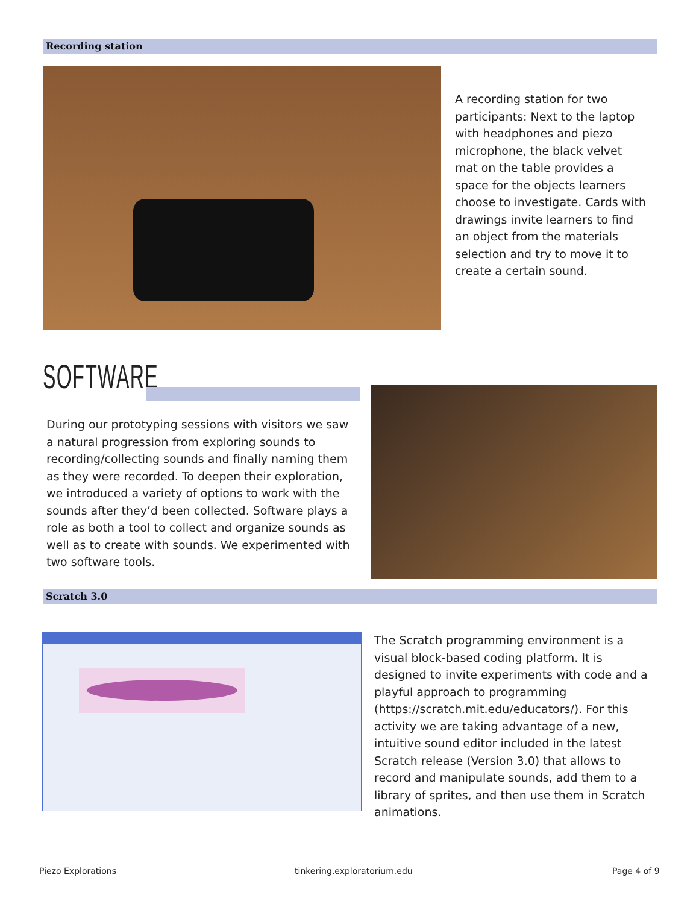Recording station
A recording station for two participants: Next to the laptop with headphones and piezo microphone, the black velvet mat on the table provides a space for the objects learners choose to investigate. Cards with drawings invite learners to find an object from the materials selection and try to move it to create a certain sound.
SOFTWARE
During our prototyping sessions with visitors we saw a natural progression from exploring sounds to recording/collecting sounds and finally naming them as they were recorded. To deepen their exploration, we introduced a variety of options to work with the sounds after they’d been collected. Software plays a role as both a tool to collect and organize sounds as well as to create with sounds. We experimented with two software tools.
Scratch 3.0
The Scratch programming environment is a visual block-based coding platform. It is designed to invite experiments with code and a playful approach to programming (https://scratch.mit.edu/educators/). For this activity we are taking advantage of a new, intuitive sound editor included in the latest Scratch release (Version 3.0) that allows to record and manipulate sounds, add them to a library of sprites, and then use them in Scratch animations.
Piezo Explorations tinkering.exploratorium.edu Page 4 of 9